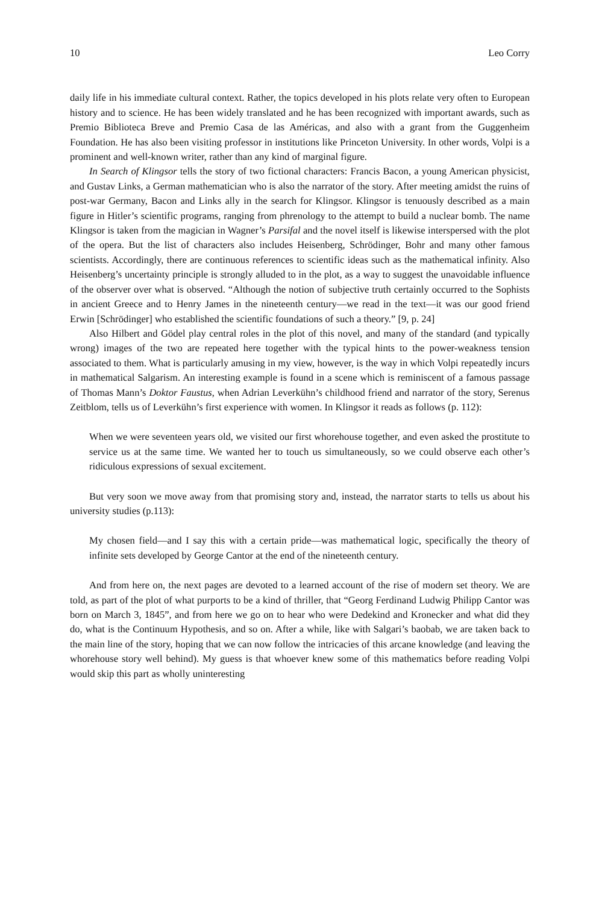10 Leo Corry
daily life in his immediate cultural context. Rather, the topics developed in his plots relate very often to European history and to science. He has been widely translated and he has been recognized with important awards, such as Premio Biblioteca Breve and Premio Casa de las Américas, and also with a grant from the Guggenheim Foundation. He has also been visiting professor in institutions like Princeton University. In other words, Volpi is a prominent and well-known writer, rather than any kind of marginal figure.
In Search of Klingsor tells the story of two fictional characters: Francis Bacon, a young American physicist, and Gustav Links, a German mathematician who is also the narrator of the story. After meeting amidst the ruins of post-war Germany, Bacon and Links ally in the search for Klingsor. Klingsor is tenuously described as a main figure in Hitler’s scientific programs, ranging from phrenology to the attempt to build a nuclear bomb. The name Klingsor is taken from the magician in Wagner’s Parsifal and the novel itself is likewise interspersed with the plot of the opera. But the list of characters also includes Heisenberg, Schrödinger, Bohr and many other famous scientists. Accordingly, there are continuous references to scientific ideas such as the mathematical infinity. Also Heisenberg’s uncertainty principle is strongly alluded to in the plot, as a way to suggest the unavoidable influence of the observer over what is observed. “Although the notion of subjective truth certainly occurred to the Sophists in ancient Greece and to Henry James in the nineteenth century—we read in the text—it was our good friend Erwin [Schrödinger] who established the scientific foundations of such a theory.” [9, p. 24]
Also Hilbert and Gödel play central roles in the plot of this novel, and many of the standard (and typically wrong) images of the two are repeated here together with the typical hints to the power-weakness tension associated to them. What is particularly amusing in my view, however, is the way in which Volpi repeatedly incurs in mathematical Salgarism. An interesting example is found in a scene which is reminiscent of a famous passage of Thomas Mann’s Doktor Faustus, when Adrian Leverkühn’s childhood friend and narrator of the story, Serenus Zeitblom, tells us of Leverkühn’s first experience with women. In Klingsor it reads as follows (p. 112):
When we were seventeen years old, we visited our first whorehouse together, and even asked the prostitute to service us at the same time. We wanted her to touch us simultaneously, so we could observe each other’s ridiculous expressions of sexual excitement.
But very soon we move away from that promising story and, instead, the narrator starts to tells us about his university studies (p.113):
My chosen field—and I say this with a certain pride—was mathematical logic, specifically the theory of infinite sets developed by George Cantor at the end of the nineteenth century.
And from here on, the next pages are devoted to a learned account of the rise of modern set theory. We are told, as part of the plot of what purports to be a kind of thriller, that “Georg Ferdinand Ludwig Philipp Cantor was born on March 3, 1845”, and from here we go on to hear who were Dedekind and Kronecker and what did they do, what is the Continuum Hypothesis, and so on. After a while, like with Salgari’s baobab, we are taken back to the main line of the story, hoping that we can now follow the intricacies of this arcane knowledge (and leaving the whorehouse story well behind). My guess is that whoever knew some of this mathematics before reading Volpi would skip this part as wholly uninteresting